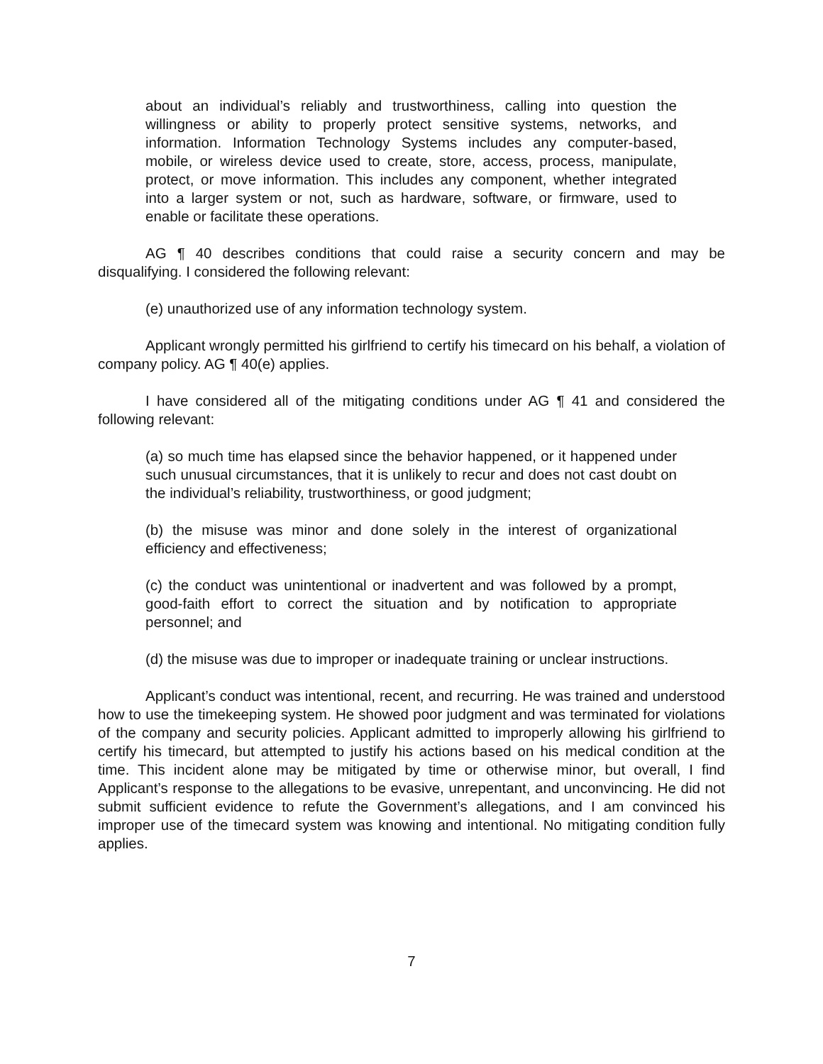about an individual’s reliably and trustworthiness, calling into question the willingness or ability to properly protect sensitive systems, networks, and information. Information Technology Systems includes any computer-based, mobile, or wireless device used to create, store, access, process, manipulate, protect, or move information. This includes any component, whether integrated into a larger system or not, such as hardware, software, or firmware, used to enable or facilitate these operations.
AG ¶ 40 describes conditions that could raise a security concern and may be disqualifying. I considered the following relevant:
(e) unauthorized use of any information technology system.
Applicant wrongly permitted his girlfriend to certify his timecard on his behalf, a violation of company policy. AG ¶ 40(e) applies.
I have considered all of the mitigating conditions under AG ¶ 41 and considered the following relevant:
(a) so much time has elapsed since the behavior happened, or it happened under such unusual circumstances, that it is unlikely to recur and does not cast doubt on the individual’s reliability, trustworthiness, or good judgment;
(b) the misuse was minor and done solely in the interest of organizational efficiency and effectiveness;
(c) the conduct was unintentional or inadvertent and was followed by a prompt, good-faith effort to correct the situation and by notification to appropriate personnel; and
(d) the misuse was due to improper or inadequate training or unclear instructions.
Applicant’s conduct was intentional, recent, and recurring. He was trained and understood how to use the timekeeping system. He showed poor judgment and was terminated for violations of the company and security policies. Applicant admitted to improperly allowing his girlfriend to certify his timecard, but attempted to justify his actions based on his medical condition at the time. This incident alone may be mitigated by time or otherwise minor, but overall, I find Applicant’s response to the allegations to be evasive, unrepentant, and unconvincing. He did not submit sufficient evidence to refute the Government’s allegations, and I am convinced his improper use of the timecard system was knowing and intentional. No mitigating condition fully applies.
7